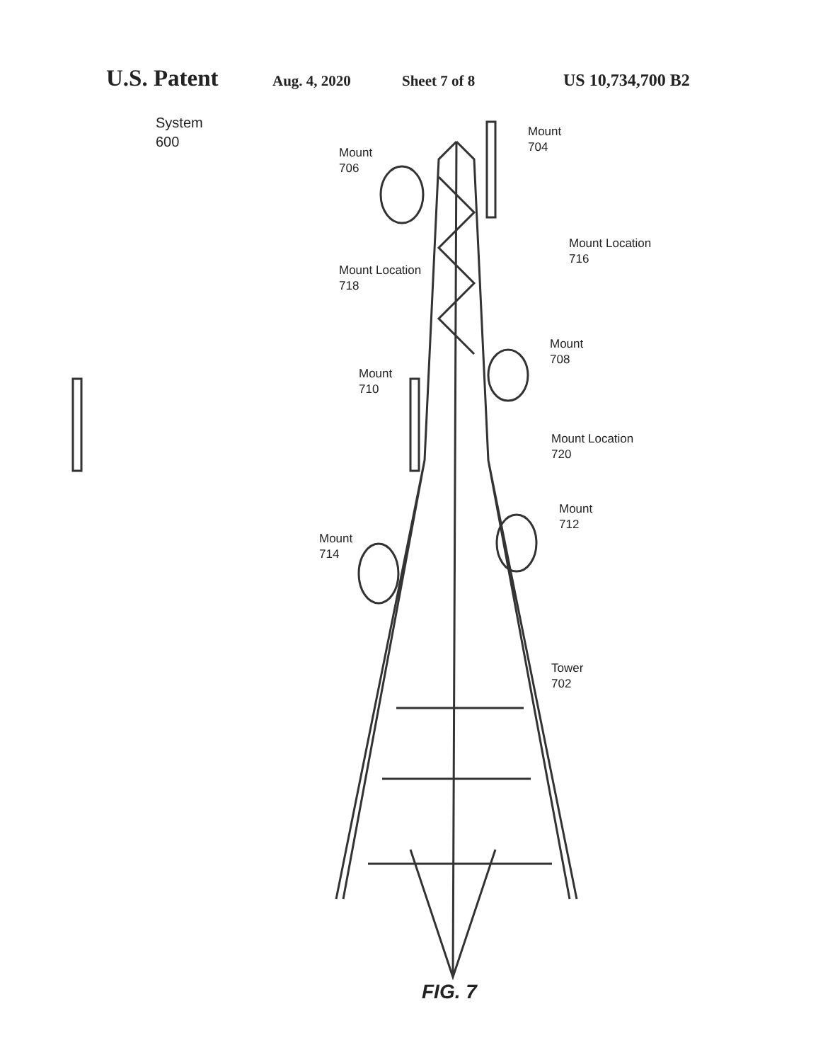U.S. Patent Aug. 4, 2020 Sheet 7 of 8 US 10,734,700 B2
System
600
Mount
704
Mount
706
Mount Location
716
Mount Location
718
Mount
708
Mount
710
Mount Location
720
Mount
712
Mount
714
Tower
702
FIG. 7